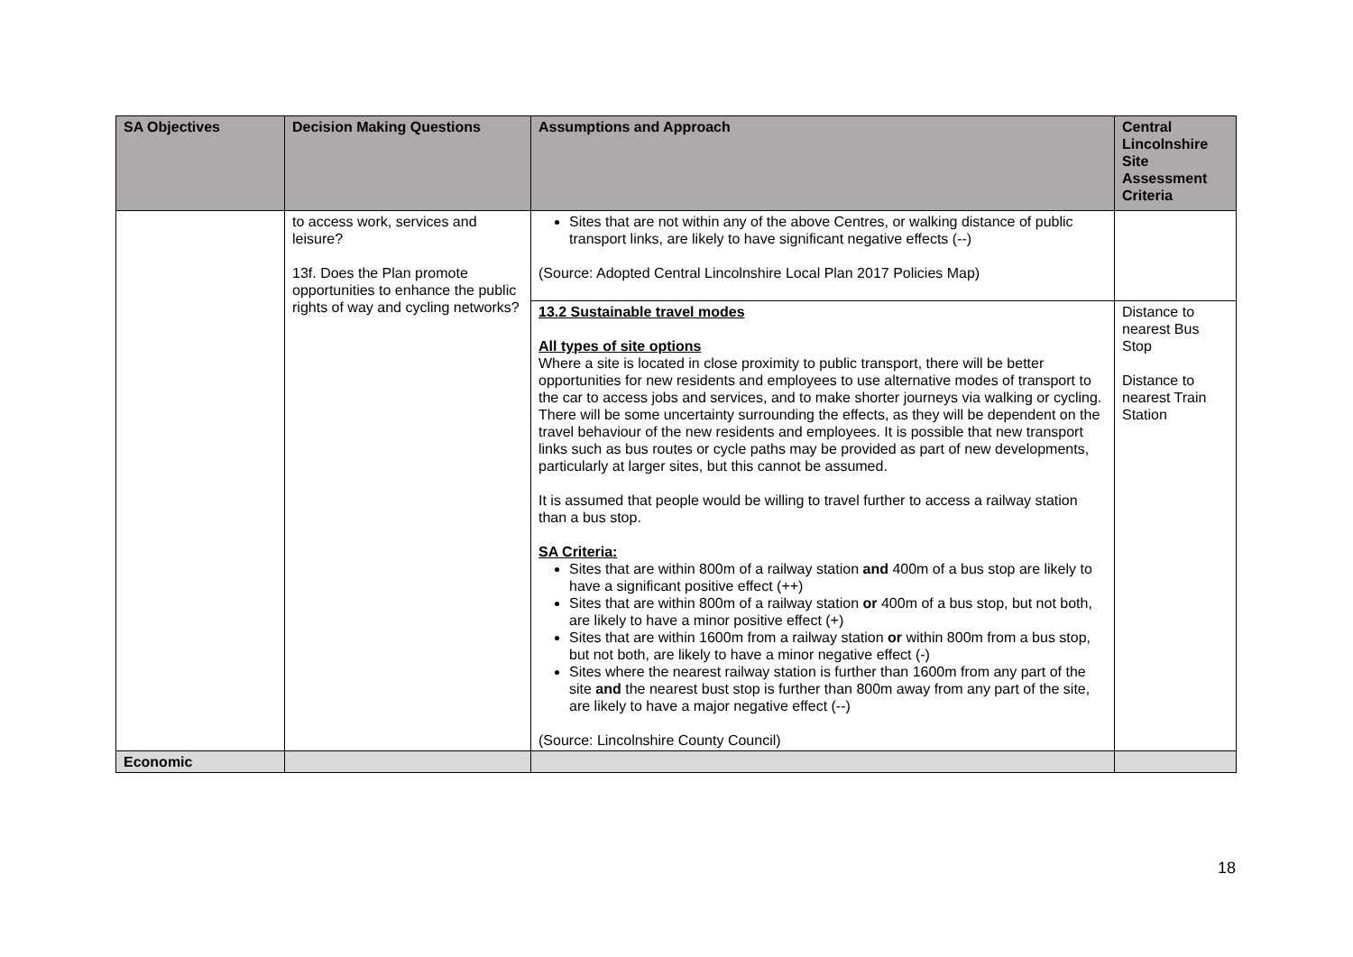| SA Objectives | Decision Making Questions | Assumptions and Approach | Central Lincolnshire Site Assessment Criteria |
| --- | --- | --- | --- |
| | to access work, services and leisure? 13f. Does the Plan promote opportunities to enhance the public rights of way and cycling networks? | Sites that are not within any of the above Centres, or walking distance of public transport links, are likely to have significant negative effects (--) (Source: Adopted Central Lincolnshire Local Plan 2017 Policies Map) | |
| | | 13.2 Sustainable travel modes All types of site options Where a site is located in close proximity to public transport, there will be better opportunities for new residents and employees to use alternative modes of transport to the car to access jobs and services, and to make shorter journeys via walking or cycling. There will be some uncertainty surrounding the effects, as they will be dependent on the travel behaviour of the new residents and employees. It is possible that new transport links such as bus routes or cycle paths may be provided as part of new developments, particularly at larger sites, but this cannot be assumed. It is assumed that people would be willing to travel further to access a railway station than a bus stop. SA Criteria: Sites that are within 800m of a railway station and 400m of a bus stop are likely to have a significant positive effect (++) Sites that are within 800m of a railway station or 400m of a bus stop, but not both, are likely to have a minor positive effect (+) Sites that are within 1600m from a railway station or within 800m from a bus stop, but not both, are likely to have a minor negative effect (-) Sites where the nearest railway station is further than 1600m from any part of the site and the nearest bust stop is further than 800m away from any part of the site, are likely to have a major negative effect (--) (Source: Lincolnshire County Council) | Distance to nearest Bus Stop Distance to nearest Train Station |
| Economic | | | |
18